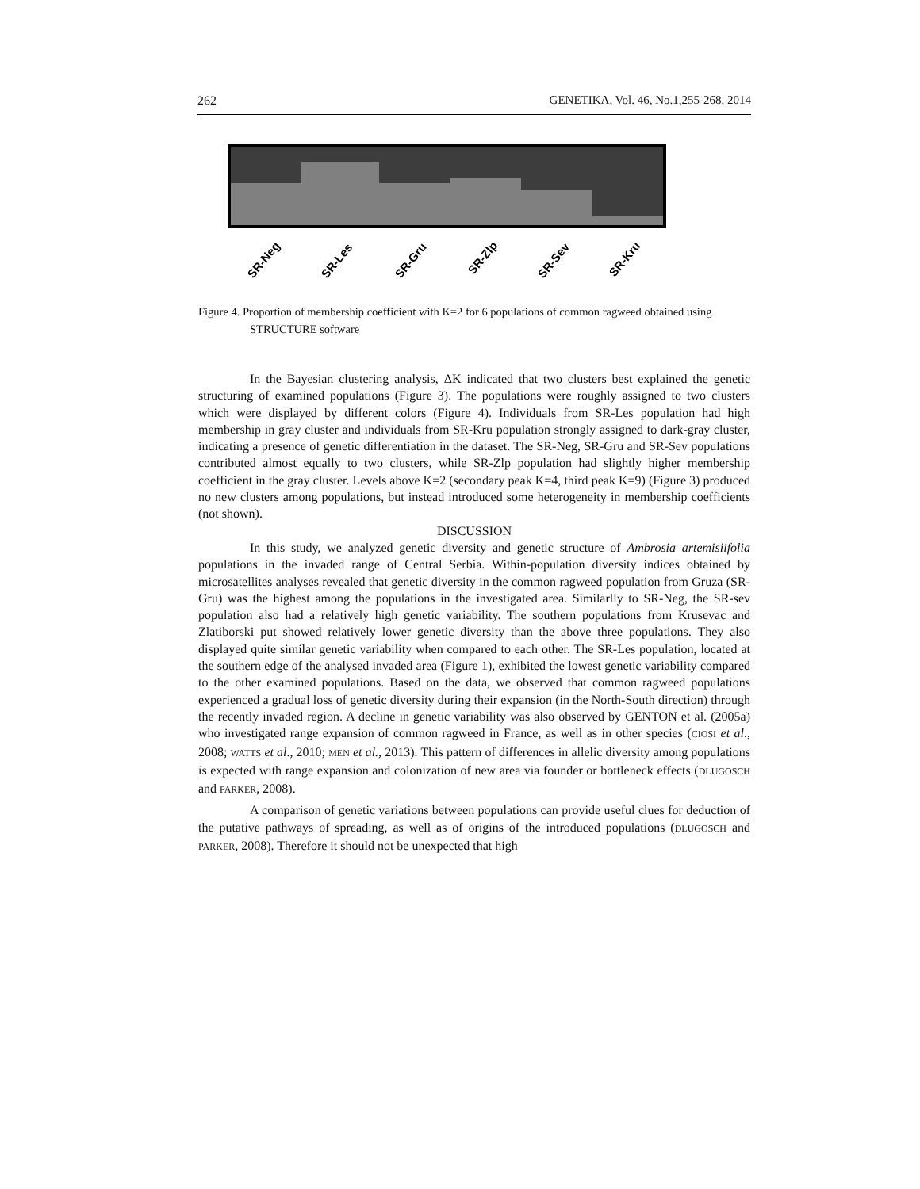262 GENETIKA, Vol. 46, No.1,255-268, 2014
SR-Neg
SR-Les
SR-Gru
SR-Zlp
SR-Sev
SR-Kru
Figure 4. Proportion of membership coefficient with K=2 for 6 populations of common ragweed obtained using STRUCTURE software
In the Bayesian clustering analysis, ΔK indicated that two clusters best explained the genetic structuring of examined populations (Figure 3). The populations were roughly assigned to two clusters which were displayed by different colors (Figure 4). Individuals from SR-Les population had high membership in gray cluster and individuals from SR-Kru population strongly assigned to dark-gray cluster, indicating a presence of genetic differentiation in the dataset. The SR-Neg, SR-Gru and SR-Sev populations contributed almost equally to two clusters, while SR-Zlp population had slightly higher membership coefficient in the gray cluster. Levels above K=2 (secondary peak K=4, third peak K=9) (Figure 3) produced no new clusters among populations, but instead introduced some heterogeneity in membership coefficients (not shown).
DISCUSSION
In this study, we analyzed genetic diversity and genetic structure of Ambrosia artemisiifolia populations in the invaded range of Central Serbia. Within-population diversity indices obtained by microsatellites analyses revealed that genetic diversity in the common ragweed population from Gruza (SR-Gru) was the highest among the populations in the investigated area. Similarlly to SR-Neg, the SR-sev population also had a relatively high genetic variability. The southern populations from Krusevac and Zlatiborski put showed relatively lower genetic diversity than the above three populations. They also displayed quite similar genetic variability when compared to each other. The SR-Les population, located at the southern edge of the analysed invaded area (Figure 1), exhibited the lowest genetic variability compared to the other examined populations. Based on the data, we observed that common ragweed populations experienced a gradual loss of genetic diversity during their expansion (in the North-South direction) through the recently invaded region. A decline in genetic variability was also observed by GENTON et al. (2005a) who investigated range expansion of common ragweed in France, as well as in other species (CIOSI et al., 2008; WATTS et al., 2010; MEN et al., 2013). This pattern of differences in allelic diversity among populations is expected with range expansion and colonization of new area via founder or bottleneck effects (DLUGOSCH and PARKER, 2008).
A comparison of genetic variations between populations can provide useful clues for deduction of the putative pathways of spreading, as well as of origins of the introduced populations (DLUGOSCH and PARKER, 2008). Therefore it should not be unexpected that high